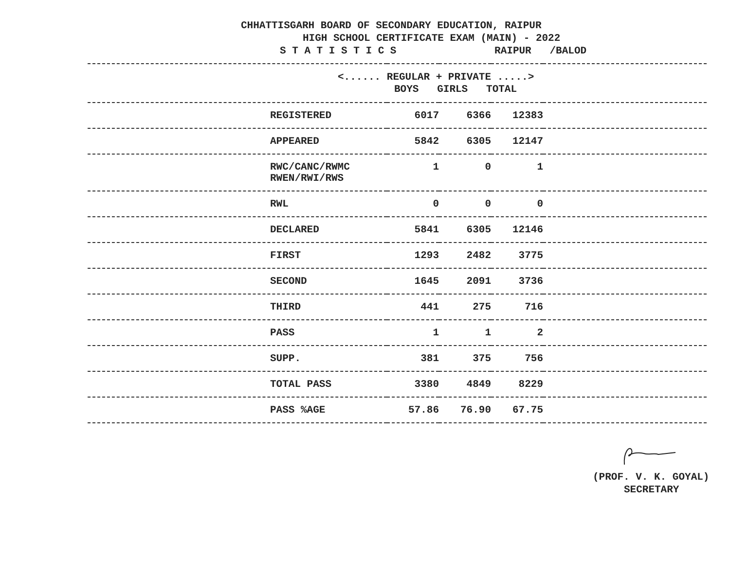CHHATTISGARH BOARD OF SECONDARY EDUCATION, RAIPUR
HIGH SCHOOL CERTIFICATE EXAM (MAIN) - 2022
S T A T I S T I C S RAIPUR /BALOD
| | <...... REGULAR + PRIVATE .....> BOYS GIRLS TOTAL | | | |
| REGISTERED | 6017 | 6366 | 12383 | |
| APPEARED | 5842 | 6305 | 12147 | |
| RWC/CANC/RWMC RWEN/RWI/RWS | 1 | 0 | 1 | |
| RWL | 0 | 0 | 0 | |
| DECLARED | 5841 | 6305 | 12146 | |
| FIRST | 1293 | 2482 | 3775 | |
| SECOND | 1645 | 2091 | 3736 | |
| THIRD | 441 | 275 | 716 | |
| PASS | 1 | 1 | 2 | |
| SUPP. | 381 | 375 | 756 | |
| TOTAL PASS | 3380 | 4849 | 8229 | |
| PASS %AGE | 57.86 | 76.90 | 67.75 | |
(PROF. V. K. GOYAL)
SECRETARY